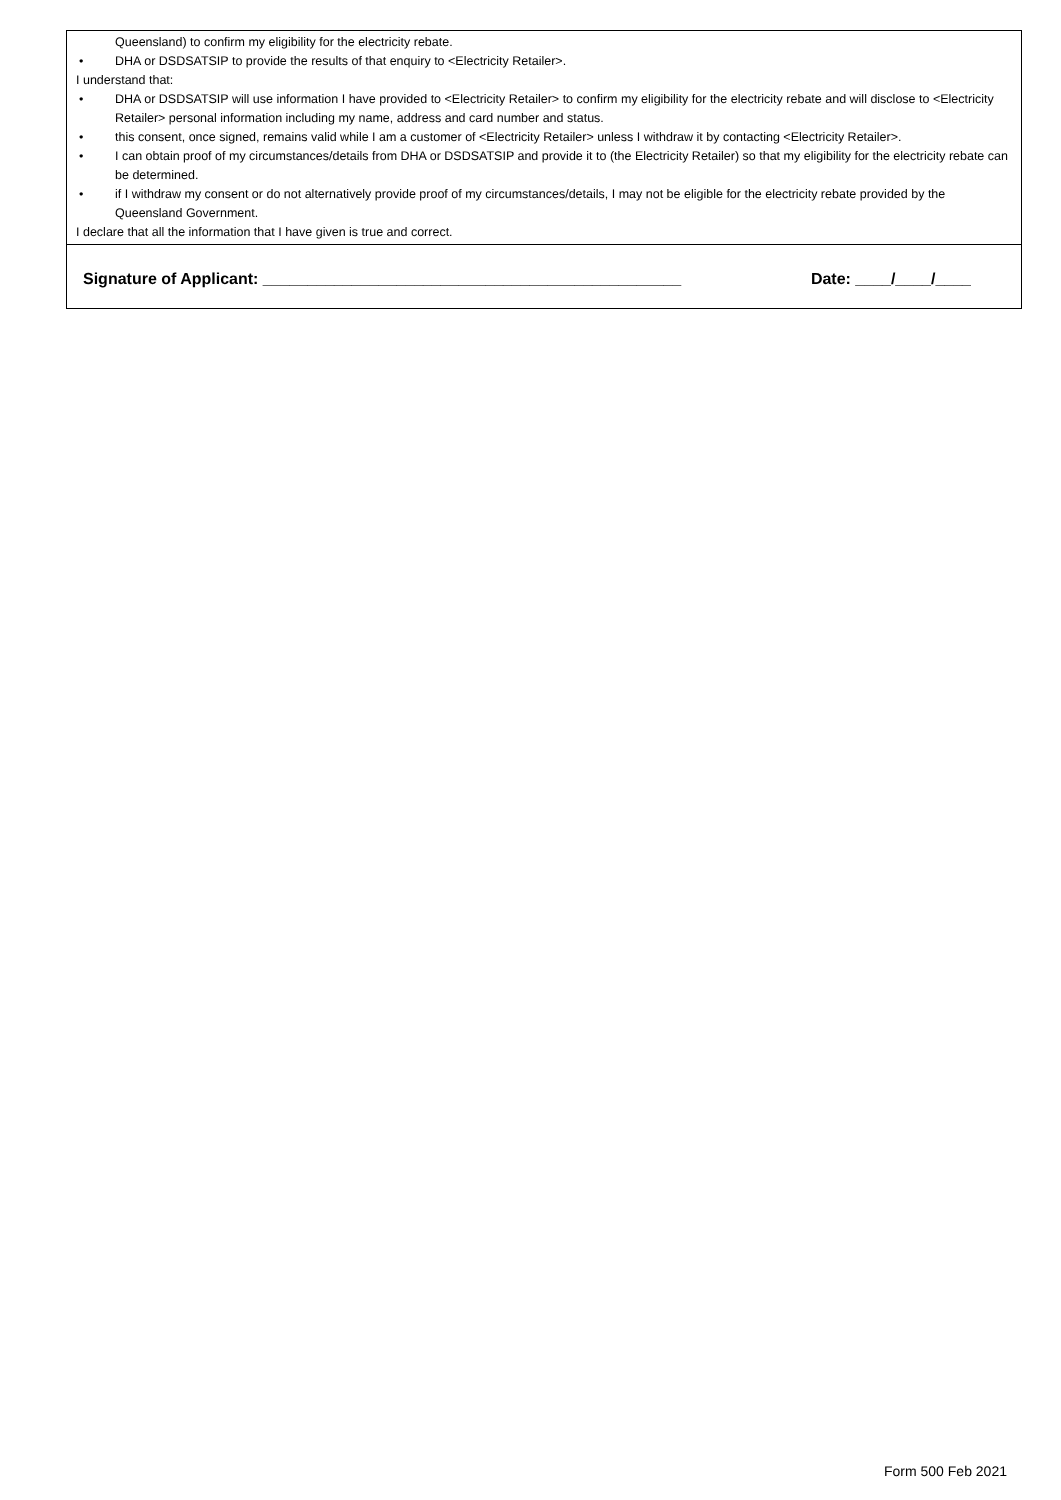Queensland) to confirm my eligibility for the electricity rebate.
• DHA or DSDSATSIP to provide the results of that enquiry to <Electricity Retailer>.
I understand that:
• DHA or DSDSATSIP will use information I have provided to <Electricity Retailer> to confirm my eligibility for the electricity rebate and will disclose to <Electricity Retailer> personal information including my name, address and card number and status.
• this consent, once signed, remains valid while I am a customer of <Electricity Retailer> unless I withdraw it by contacting <Electricity Retailer>.
• I can obtain proof of my circumstances/details from DHA or DSDSATSIP and provide it to (the Electricity Retailer) so that my eligibility for the electricity rebate can be determined.
• if I withdraw my consent or do not alternatively provide proof of my circumstances/details, I may not be eligible for the electricity rebate provided by the Queensland Government.
I declare that all the information that I have given is true and correct.
Signature of Applicant: _______________________________________________
Date: ____/____/____
Form 500 Feb 2021